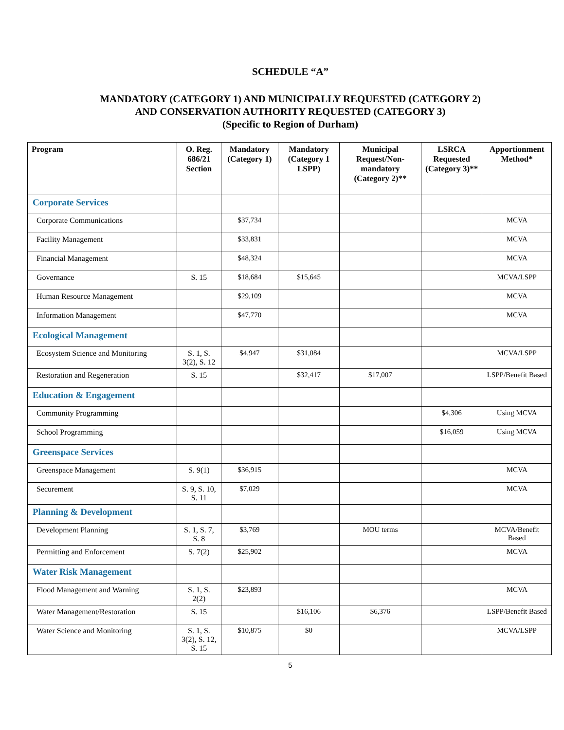SCHEDULE “A”
MANDATORY (CATEGORY 1) AND MUNICIPALLY REQUESTED (CATEGORY 2)
AND CONSERVATION AUTHORITY REQUESTED (CATEGORY 3)
(Specific to Region of Durham)
| Program | O. Reg. 686/21 Section | Mandatory (Category 1) | Mandatory (Category 1 LSPP) | Municipal Request/Non-mandatory (Category 2)** | LSRCA Requested (Category 3)** | Apportionment Method* |
| --- | --- | --- | --- | --- | --- | --- |
| Corporate Services | | | | | | |
| Corporate Communications | | $37,734 | | | | MCVA |
| Facility Management | | $33,831 | | | | MCVA |
| Financial Management | | $48,324 | | | | MCVA |
| Governance | S. 15 | $18,684 | $15,645 | | | MCVA/LSPP |
| Human Resource Management | | $29,109 | | | | MCVA |
| Information Management | | $47,770 | | | | MCVA |
| Ecological Management | | | | | | |
| Ecosystem Science and Monitoring | S. 1, S. 3(2), S. 12 | $4,947 | $31,084 | | | MCVA/LSPP |
| Restoration and Regeneration | S. 15 | | $32,417 | $17,007 | | LSPP/Benefit Based |
| Education & Engagement | | | | | | |
| Community Programming | | | | | $4,306 | Using MCVA |
| School Programming | | | | | $16,059 | Using MCVA |
| Greenspace Services | | | | | | |
| Greenspace Management | S. 9(1) | $36,915 | | | | MCVA |
| Securement | S. 9, S. 10, S. 11 | $7,029 | | | | MCVA |
| Planning & Development | | | | | | |
| Development Planning | S. 1, S. 7, S. 8 | $3,769 | | MOU terms | | MCVA/Benefit Based |
| Permitting and Enforcement | S. 7(2) | $25,902 | | | | MCVA |
| Water Risk Management | | | | | | |
| Flood Management and Warning | S. 1, S. 2(2) | $23,893 | | | | MCVA |
| Water Management/Restoration | S. 15 | | $16,106 | $6,376 | | LSPP/Benefit Based |
| Water Science and Monitoring | S. 1, S. 3(2), S. 12, S. 15 | $10,875 | $0 | | | MCVA/LSPP |
5